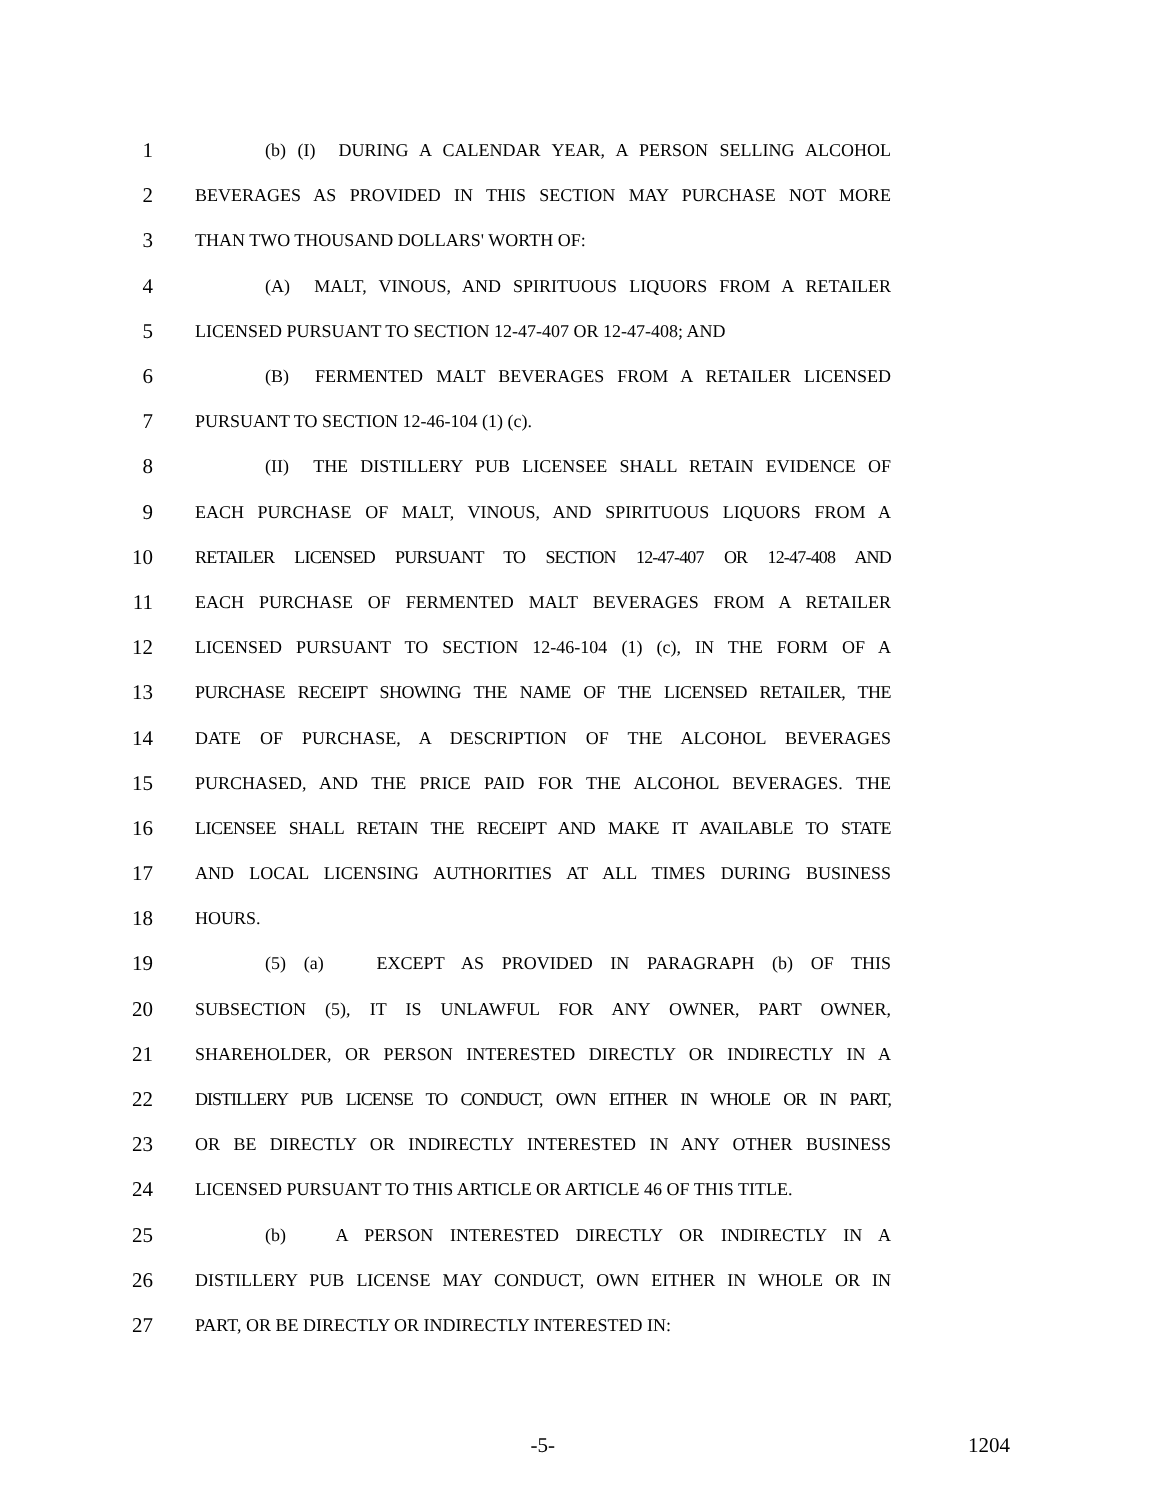1 (b) (I) DURING A CALENDAR YEAR, A PERSON SELLING ALCOHOL
2 BEVERAGES AS PROVIDED IN THIS SECTION MAY PURCHASE NOT MORE
3 THAN TWO THOUSAND DOLLARS' WORTH OF:
4 (A) MALT, VINOUS, AND SPIRITUOUS LIQUORS FROM A RETAILER
5 LICENSED PURSUANT TO SECTION 12-47-407 OR 12-47-408; AND
6 (B) FERMENTED MALT BEVERAGES FROM A RETAILER LICENSED
7 PURSUANT TO SECTION 12-46-104 (1) (c).
8 (II) THE DISTILLERY PUB LICENSEE SHALL RETAIN EVIDENCE OF
9 EACH PURCHASE OF MALT, VINOUS, AND SPIRITUOUS LIQUORS FROM A
10 RETAILER LICENSED PURSUANT TO SECTION 12-47-407 OR 12-47-408 AND
11 EACH PURCHASE OF FERMENTED MALT BEVERAGES FROM A RETAILER
12 LICENSED PURSUANT TO SECTION 12-46-104 (1) (c), IN THE FORM OF A
13 PURCHASE RECEIPT SHOWING THE NAME OF THE LICENSED RETAILER, THE
14 DATE OF PURCHASE, A DESCRIPTION OF THE ALCOHOL BEVERAGES
15 PURCHASED, AND THE PRICE PAID FOR THE ALCOHOL BEVERAGES. THE
16 LICENSEE SHALL RETAIN THE RECEIPT AND MAKE IT AVAILABLE TO STATE
17 AND LOCAL LICENSING AUTHORITIES AT ALL TIMES DURING BUSINESS
18 HOURS.
19 (5) (a) EXCEPT AS PROVIDED IN PARAGRAPH (b) OF THIS
20 SUBSECTION (5), IT IS UNLAWFUL FOR ANY OWNER, PART OWNER,
21 SHAREHOLDER, OR PERSON INTERESTED DIRECTLY OR INDIRECTLY IN A
22 DISTILLERY PUB LICENSE TO CONDUCT, OWN EITHER IN WHOLE OR IN PART,
23 OR BE DIRECTLY OR INDIRECTLY INTERESTED IN ANY OTHER BUSINESS
24 LICENSED PURSUANT TO THIS ARTICLE OR ARTICLE 46 OF THIS TITLE.
25 (b) A PERSON INTERESTED DIRECTLY OR INDIRECTLY IN A
26 DISTILLERY PUB LICENSE MAY CONDUCT, OWN EITHER IN WHOLE OR IN
27 PART, OR BE DIRECTLY OR INDIRECTLY INTERESTED IN:
-5- 1204